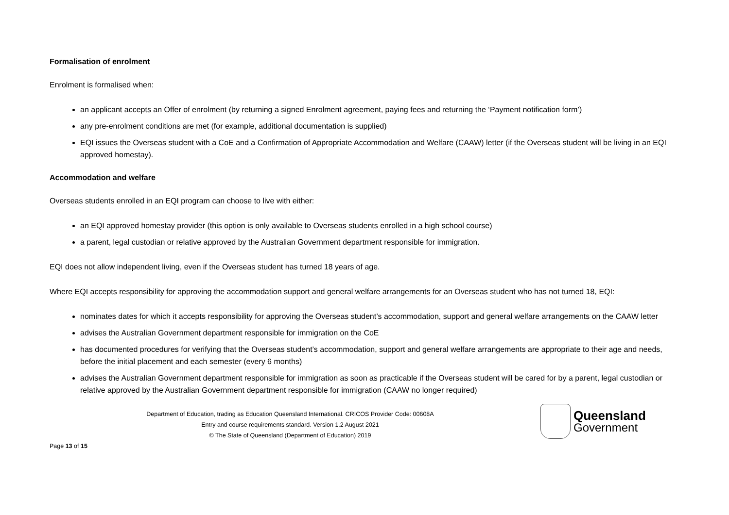Formalisation of enrolment
Enrolment is formalised when:
an applicant accepts an Offer of enrolment (by returning a signed Enrolment agreement, paying fees and returning the ‘Payment notification form’)
any pre-enrolment conditions are met (for example, additional documentation is supplied)
EQI issues the Overseas student with a CoE and a Confirmation of Appropriate Accommodation and Welfare (CAAW) letter (if the Overseas student will be living in an EQI approved homestay).
Accommodation and welfare
Overseas students enrolled in an EQI program can choose to live with either:
an EQI approved homestay provider (this option is only available to Overseas students enrolled in a high school course)
a parent, legal custodian or relative approved by the Australian Government department responsible for immigration.
EQI does not allow independent living, even if the Overseas student has turned 18 years of age.
Where EQI accepts responsibility for approving the accommodation support and general welfare arrangements for an Overseas student who has not turned 18, EQI:
nominates dates for which it accepts responsibility for approving the Overseas student’s accommodation, support and general welfare arrangements on the CAAW letter
advises the Australian Government department responsible for immigration on the CoE
has documented procedures for verifying that the Overseas student’s accommodation, support and general welfare arrangements are appropriate to their age and needs, before the initial placement and each semester (every 6 months)
advises the Australian Government department responsible for immigration as soon as practicable if the Overseas student will be cared for by a parent, legal custodian or relative approved by the Australian Government department responsible for immigration (CAAW no longer required)
Department of Education, trading as Education Queensland International. CRICOS Provider Code: 00608A
Entry and course requirements standard. Version 1.2 August 2021
© The State of Queensland (Department of Education) 2019
Queensland
Government
Page 13 of 15